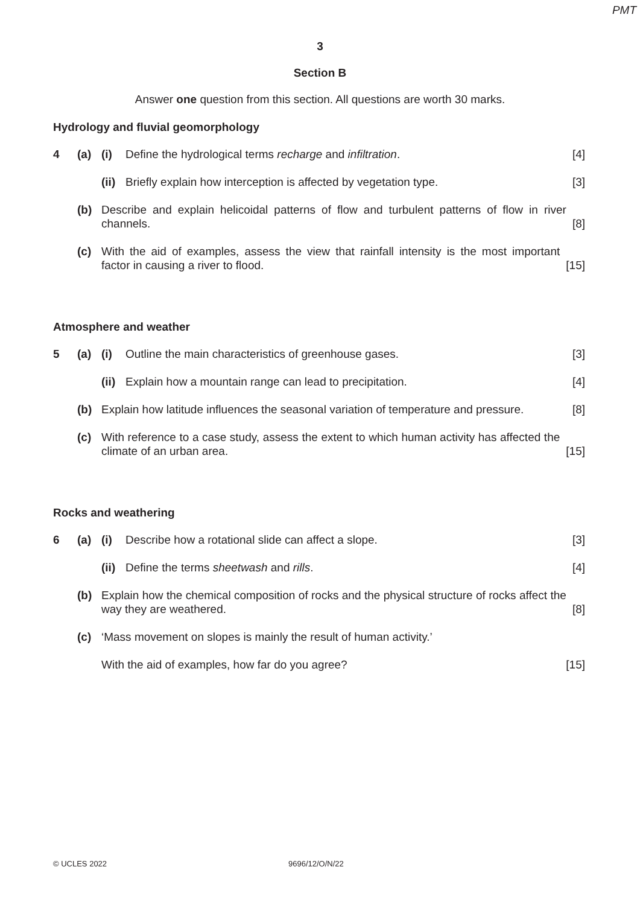PMT
3
Section B
Answer one question from this section. All questions are worth 30 marks.
Hydrology and fluvial geomorphology
4 (a) (i) Define the hydrological terms recharge and infiltration.
[4]
(ii)
Briefly explain how interception is affected by vegetation type.
[3]
(b) Describe and explain helicoidal patterns of flow and turbulent patterns of flow in river channels.
[8]
(c) With the aid of examples, assess the view that rainfall intensity is the most important factor in causing a river to flood.
[15]
Atmosphere and weather
5 (a) (i) Outline the main characteristics of greenhouse gases.
[3]
(ii)
Explain how a mountain range can lead to precipitation.
[4]
(b) Explain how latitude influences the seasonal variation of temperature and pressure.
[8]
(c) With reference to a case study, assess the extent to which human activity has affected the climate of an urban area.
[15]
Rocks and weathering
6 (a) (i) Describe how a rotational slide can affect a slope.
[3]
(ii)
Define the terms sheetwash and rills.
[4]
(b) Explain how the chemical composition of rocks and the physical structure of rocks affect the way they are weathered.
[8]
(c) ‘Mass movement on slopes is mainly the result of human activity.’
With the aid of examples, how far do you agree?
[15]
© UCLES 2022 9696/12/O/N/22